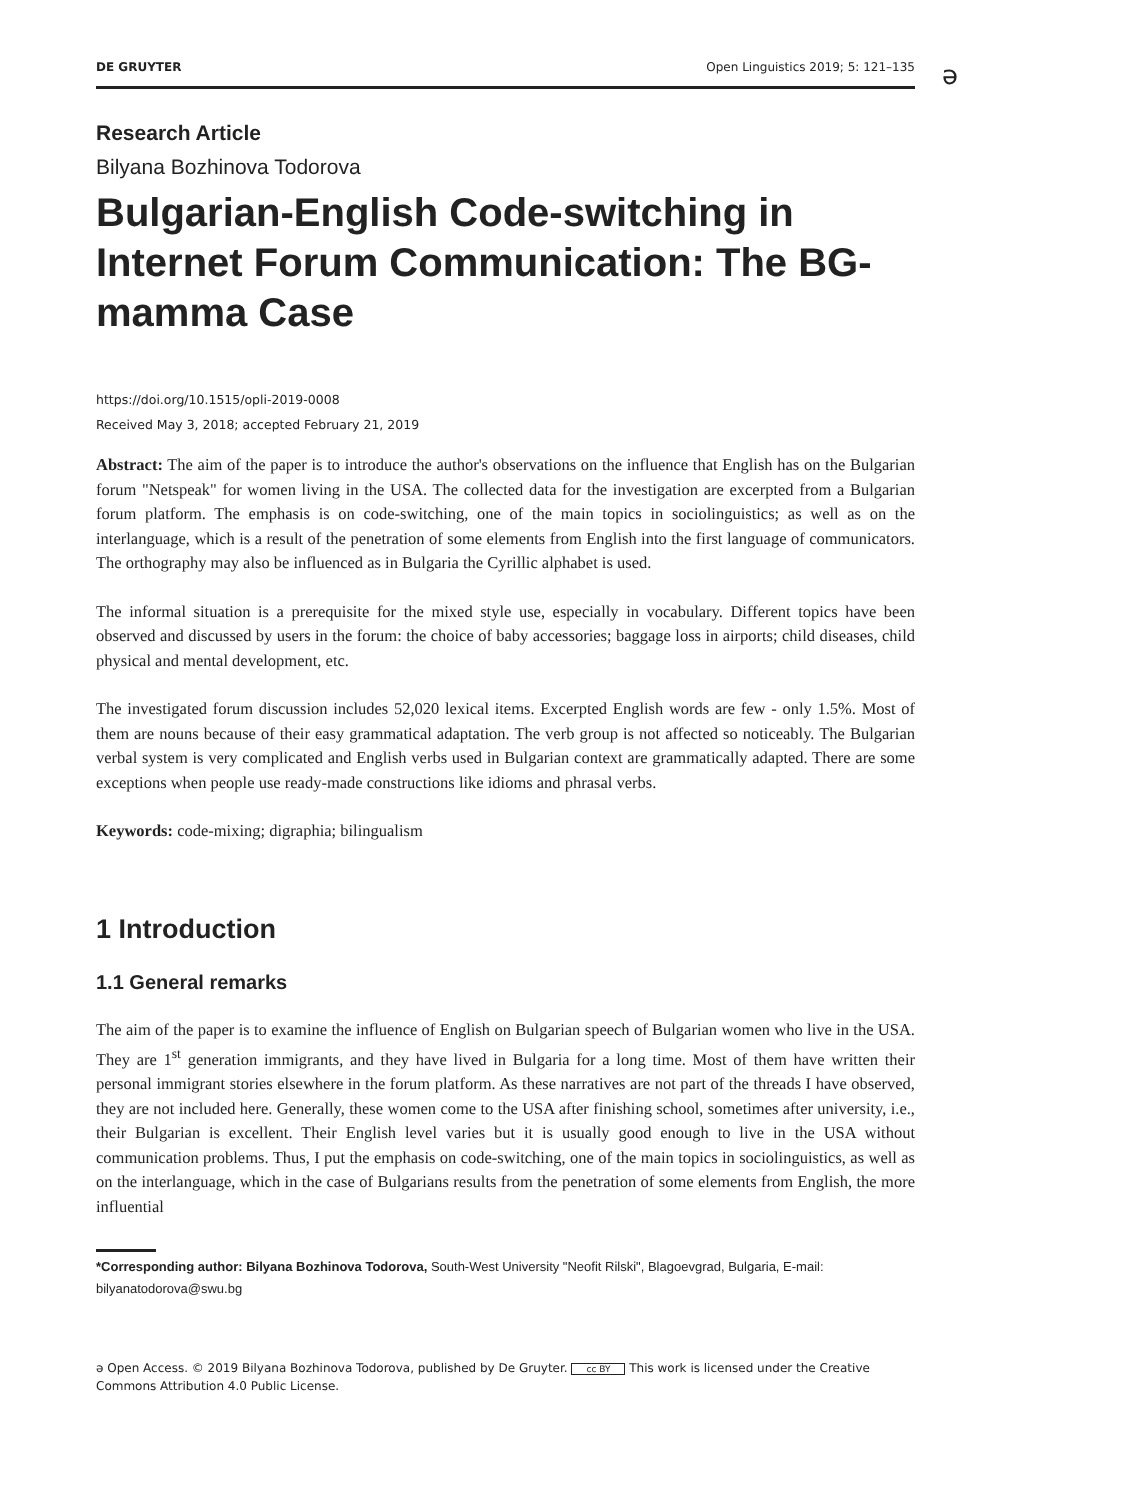DE GRUYTER Open Linguistics 2019; 5: 121–135
ә
Research Article
Bilyana Bozhinova Todorova
Bulgarian-English Code-switching in Internet Forum Communication: The BG-mamma Case
https://doi.org/10.1515/opli-2019-0008
Received May 3, 2018; accepted February 21, 2019
Abstract: The aim of the paper is to introduce the author's observations on the influence that English has on the Bulgarian forum "Netspeak" for women living in the USA. The collected data for the investigation are excerpted from a Bulgarian forum platform. The emphasis is on code-switching, one of the main topics in sociolinguistics; as well as on the interlanguage, which is a result of the penetration of some elements from English into the first language of communicators. The orthography may also be influenced as in Bulgaria the Cyrillic alphabet is used.
The informal situation is a prerequisite for the mixed style use, especially in vocabulary. Different topics have been observed and discussed by users in the forum: the choice of baby accessories; baggage loss in airports; child diseases, child physical and mental development, etc.
The investigated forum discussion includes 52,020 lexical items. Excerpted English words are few - only 1.5%. Most of them are nouns because of their easy grammatical adaptation. The verb group is not affected so noticeably. The Bulgarian verbal system is very complicated and English verbs used in Bulgarian context are grammatically adapted. There are some exceptions when people use ready-made constructions like idioms and phrasal verbs.
Keywords: code-mixing; digraphia; bilingualism
1 Introduction
1.1 General remarks
The aim of the paper is to examine the influence of English on Bulgarian speech of Bulgarian women who live in the USA. They are 1<sup>st</sup> generation immigrants, and they have lived in Bulgaria for a long time. Most of them have written their personal immigrant stories elsewhere in the forum platform. As these narratives are not part of the threads I have observed, they are not included here. Generally, these women come to the USA after finishing school, sometimes after university, i.e., their Bulgarian is excellent. Their English level varies but it is usually good enough to live in the USA without communication problems. Thus, I put the emphasis on code-switching, one of the main topics in sociolinguistics, as well as on the interlanguage, which in the case of Bulgarians results from the penetration of some elements from English, the more influential
*Corresponding author: Bilyana Bozhinova Todorova, South-West University "Neofit Rilski", Blagoevgrad, Bulgaria, E-mail: bilyanatodorova@swu.bg
ә Open Access. © 2019 Bilyana Bozhinova Todorova, published by De Gruyter. cc BY This work is licensed under the Creative Commons Attribution 4.0 Public License.